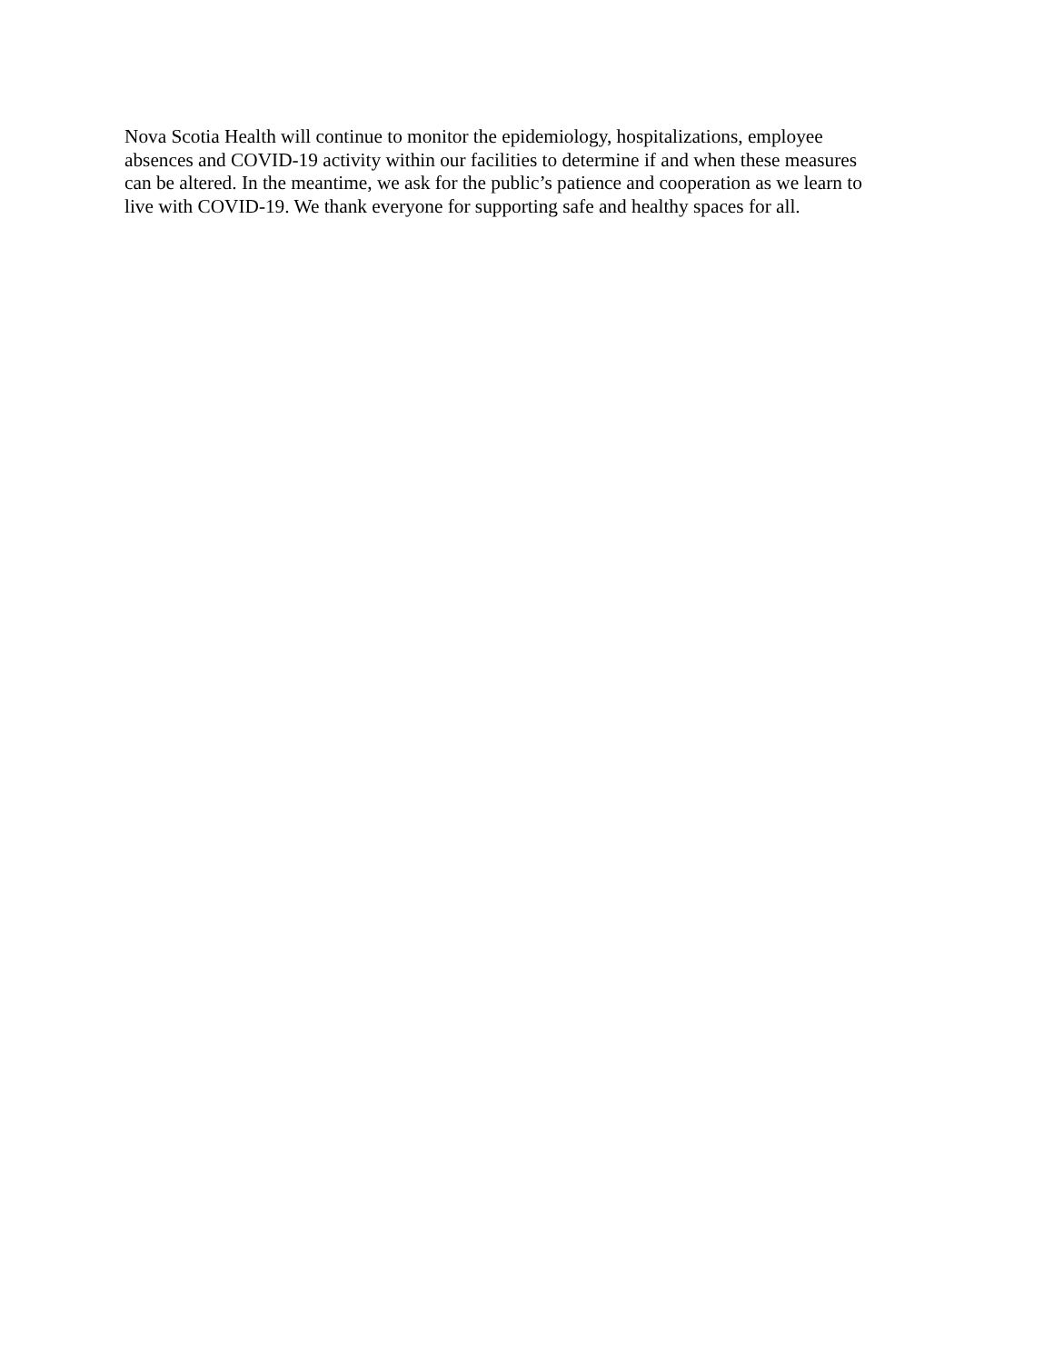Nova Scotia Health will continue to monitor the epidemiology, hospitalizations, employee
absences and COVID-19 activity within our facilities to determine if and when these measures
can be altered. In the meantime, we ask for the public’s patience and cooperation as we learn to
live with COVID-19. We thank everyone for supporting safe and healthy spaces for all.